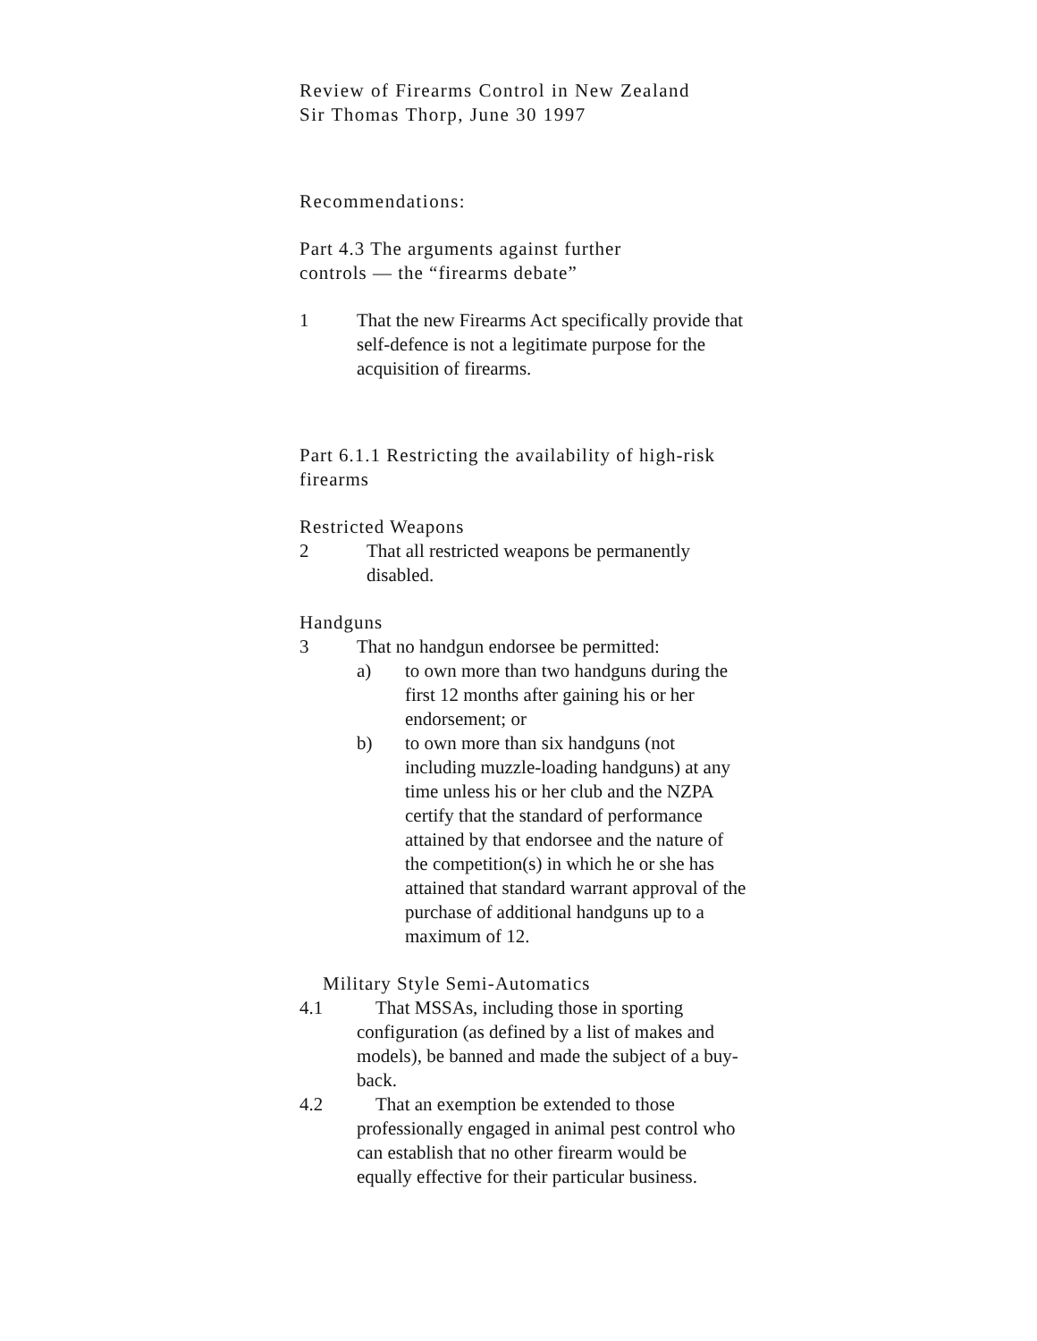Review of Firearms Control in New Zealand
Sir Thomas Thorp, June 30 1997
Recommendations:
Part 4.3 The arguments against further
controls — the “firearms debate”
1 That the new Firearms Act specifically provide that self-defence is not a legitimate purpose for the acquisition of firearms.
Part 6.1.1 Restricting the availability of high-risk firearms
Restricted Weapons
2 That all restricted weapons be permanently disabled.
Handguns
3 That no handgun endorsee be permitted:
a) to own more than two handguns during the first 12 months after gaining his or her endorsement; or
b) to own more than six handguns (not including muzzle-loading handguns) at any time unless his or her club and the NZPA certify that the standard of performance attained by that endorsee and the nature of the competition(s) in which he or she has attained that standard warrant approval of the purchase of additional handguns up to a maximum of 12.
Military Style Semi-Automatics
4.1 That MSSAs, including those in sporting configuration (as defined by a list of makes and models), be banned and made the subject of a buy-back.
4.2 That an exemption be extended to those professionally engaged in animal pest control who can establish that no other firearm would be equally effective for their particular business.